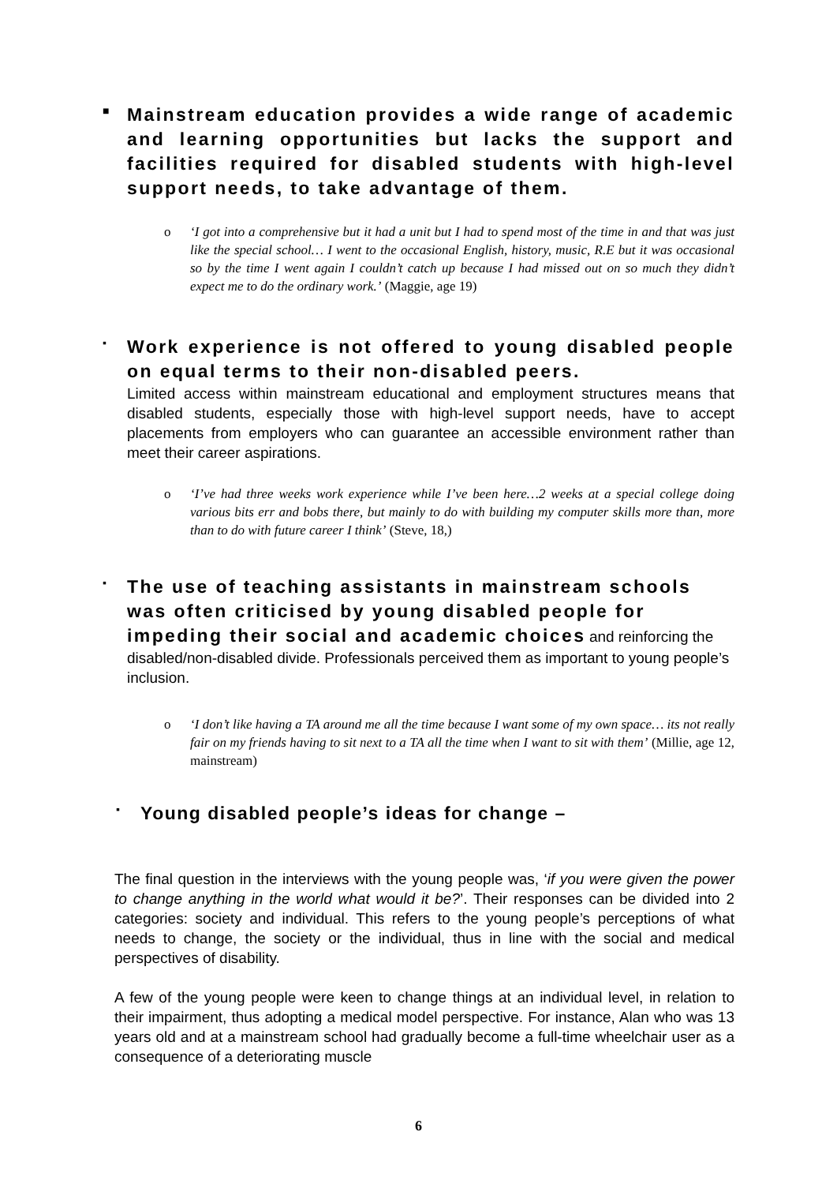■
Mainstream education provides a wide range of academic and learning opportunities but lacks the support and facilities required for disabled students with high-level support needs, to take advantage of them.
o ‘I got into a comprehensive but it had a unit but I had to spend most of the time in and that was just like the special school… I went to the occasional English, history, music, R.E but it was occasional so by the time I went again I couldn’t catch up because I had missed out on so much they didn’t expect me to do the ordinary work.’ (Maggie, age 19)
▪
Work experience is not offered to young disabled people on equal terms to their non-disabled peers.
Limited access within mainstream educational and employment structures means that disabled students, especially those with high-level support needs, have to accept placements from employers who can guarantee an accessible environment rather than meet their career aspirations.
o ‘I’ve had three weeks work experience while I’ve been here…2 weeks at a special college doing various bits err and bobs there, but mainly to do with building my computer skills more than, more than to do with future career I think’ (Steve, 18,)
▪
The use of teaching assistants in mainstream schools was often criticised by young disabled people for impeding their social and academic choices
and reinforcing the disabled/non-disabled divide. Professionals perceived them as important to young people’s inclusion.
o ‘I don’t like having a TA around me all the time because I want some of my own space… its not really fair on my friends having to sit next to a TA all the time when I want to sit with them’ (Millie, age 12, mainstream)
▪
Young disabled people’s ideas for change –
The final question in the interviews with the young people was, ‘if you were given the power to change anything in the world what would it be?’. Their responses can be divided into 2 categories: society and individual. This refers to the young people’s perceptions of what needs to change, the society or the individual, thus in line with the social and medical perspectives of disability.
A few of the young people were keen to change things at an individual level, in relation to their impairment, thus adopting a medical model perspective. For instance, Alan who was 13 years old and at a mainstream school had gradually become a full-time wheelchair user as a consequence of a deteriorating muscle
6